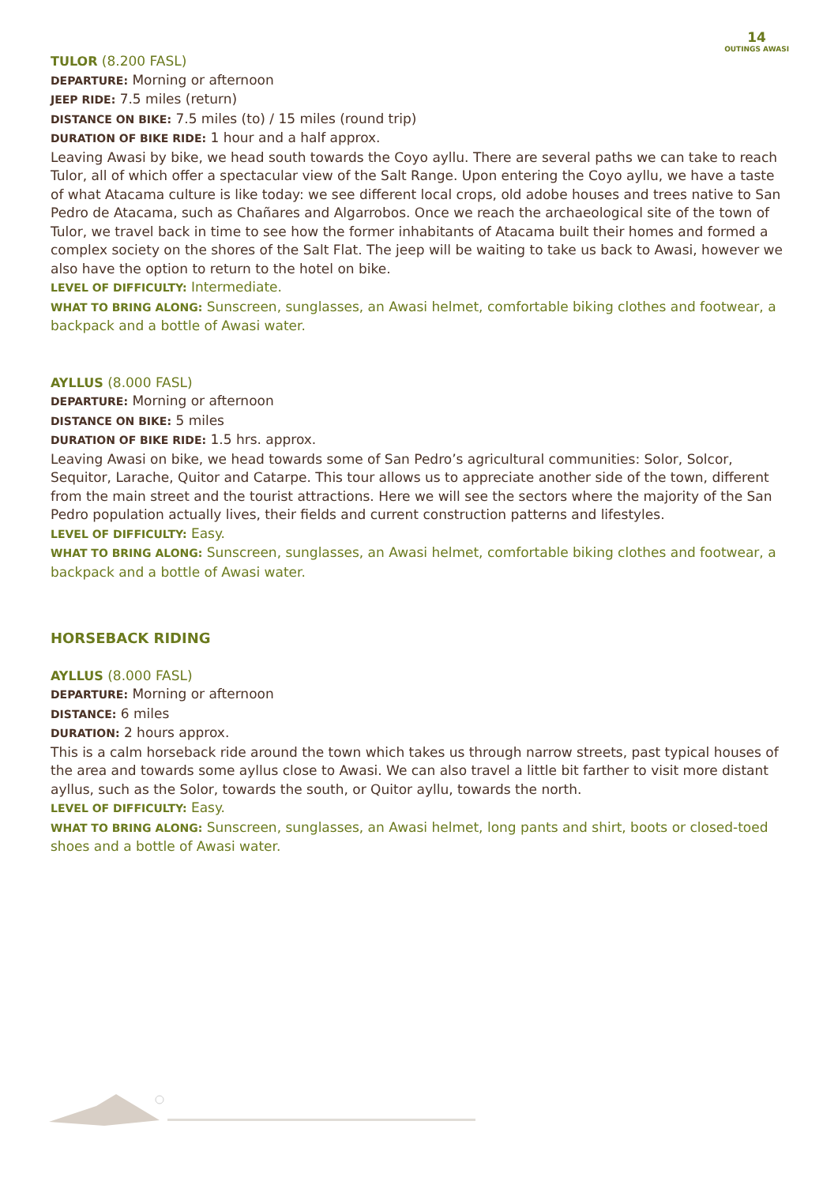14
OUTINGS AWASI
TULOR (8.200 FASL)
DEPARTURE: Morning or afternoon
JEEP RIDE: 7.5 miles (return)
DISTANCE ON BIKE: 7.5 miles (to) / 15 miles (round trip)
DURATION OF BIKE RIDE: 1 hour and a half approx.
Leaving Awasi by bike, we head south towards the Coyo ayllu. There are several paths we can take to reach Tulor, all of which offer a spectacular view of the Salt Range. Upon entering the Coyo ayllu, we have a taste of what Atacama culture is like today: we see different local crops, old adobe houses and trees native to San Pedro de Atacama, such as Chañares and Algarrobos. Once we reach the archaeological site of the town of Tulor, we travel back in time to see how the former inhabitants of Atacama built their homes and formed a complex society on the shores of the Salt Flat. The jeep will be waiting to take us back to Awasi, however we also have the option to return to the hotel on bike.
LEVEL OF DIFFICULTY: Intermediate.
WHAT TO BRING ALONG: Sunscreen, sunglasses, an Awasi helmet, comfortable biking clothes and footwear, a backpack and a bottle of Awasi water.
AYLLUS (8.000 FASL)
DEPARTURE: Morning or afternoon
DISTANCE ON BIKE: 5 miles
DURATION OF BIKE RIDE: 1.5 hrs. approx.
Leaving Awasi on bike, we head towards some of San Pedro’s agricultural communities: Solor, Solcor, Sequitor, Larache, Quitor and Catarpe. This tour allows us to appreciate another side of the town, different from the main street and the tourist attractions. Here we will see the sectors where the majority of the San Pedro population actually lives, their fields and current construction patterns and lifestyles.
LEVEL OF DIFFICULTY: Easy.
WHAT TO BRING ALONG: Sunscreen, sunglasses, an Awasi helmet, comfortable biking clothes and footwear, a backpack and a bottle of Awasi water.
HORSEBACK RIDING
AYLLUS (8.000 FASL)
DEPARTURE: Morning or afternoon
DISTANCE: 6 miles
DURATION: 2 hours approx.
This is a calm horseback ride around the town which takes us through narrow streets, past typical houses of the area and towards some ayllus close to Awasi. We can also travel a little bit farther to visit more distant ayllus, such as the Solor, towards the south, or Quitor ayllu, towards the north.
LEVEL OF DIFFICULTY: Easy.
WHAT TO BRING ALONG: Sunscreen, sunglasses, an Awasi helmet, long pants and shirt, boots or closed-toed shoes and a bottle of Awasi water.